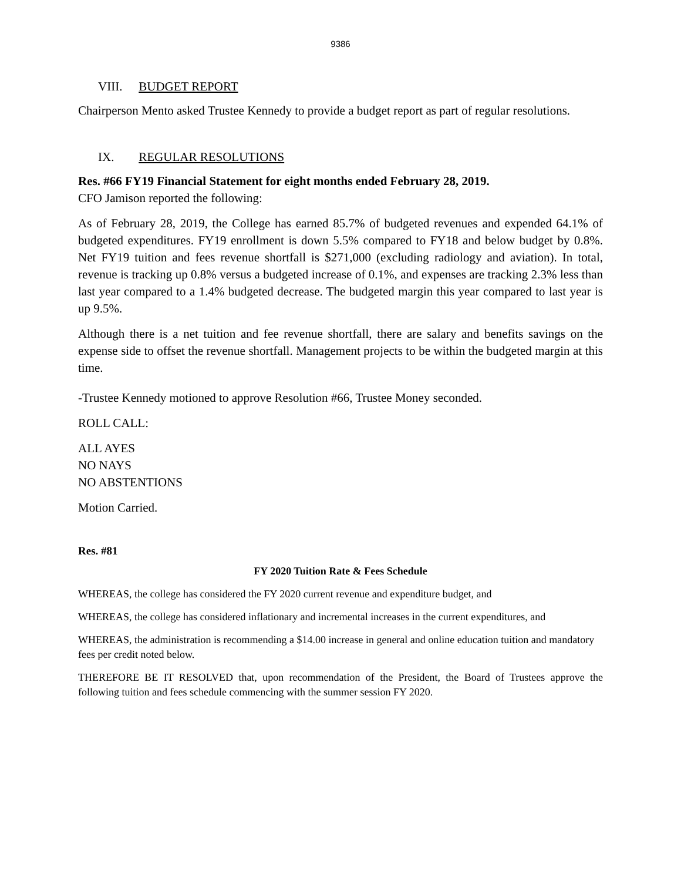9386
VIII. BUDGET REPORT
Chairperson Mento asked Trustee Kennedy to provide a budget report as part of regular resolutions.
IX. REGULAR RESOLUTIONS
Res. #66 FY19 Financial Statement for eight months ended February 28, 2019.
CFO Jamison reported the following:
As of February 28, 2019, the College has earned 85.7% of budgeted revenues and expended 64.1% of budgeted expenditures. FY19 enrollment is down 5.5% compared to FY18 and below budget by 0.8%. Net FY19 tuition and fees revenue shortfall is $271,000 (excluding radiology and aviation). In total, revenue is tracking up 0.8% versus a budgeted increase of 0.1%, and expenses are tracking 2.3% less than last year compared to a 1.4% budgeted decrease. The budgeted margin this year compared to last year is up 9.5%.
Although there is a net tuition and fee revenue shortfall, there are salary and benefits savings on the expense side to offset the revenue shortfall. Management projects to be within the budgeted margin at this time.
-Trustee Kennedy motioned to approve Resolution #66, Trustee Money seconded.
ROLL CALL:
ALL AYES
NO NAYS
NO ABSTENTIONS
Motion Carried.
Res. #81
FY 2020 Tuition Rate & Fees Schedule
WHEREAS, the college has considered the FY 2020 current revenue and expenditure budget, and
WHEREAS, the college has considered inflationary and incremental increases in the current expenditures, and
WHEREAS, the administration is recommending a $14.00 increase in general and online education tuition and mandatory fees per credit noted below.
THEREFORE BE IT RESOLVED that, upon recommendation of the President, the Board of Trustees approve the following tuition and fees schedule commencing with the summer session FY 2020.